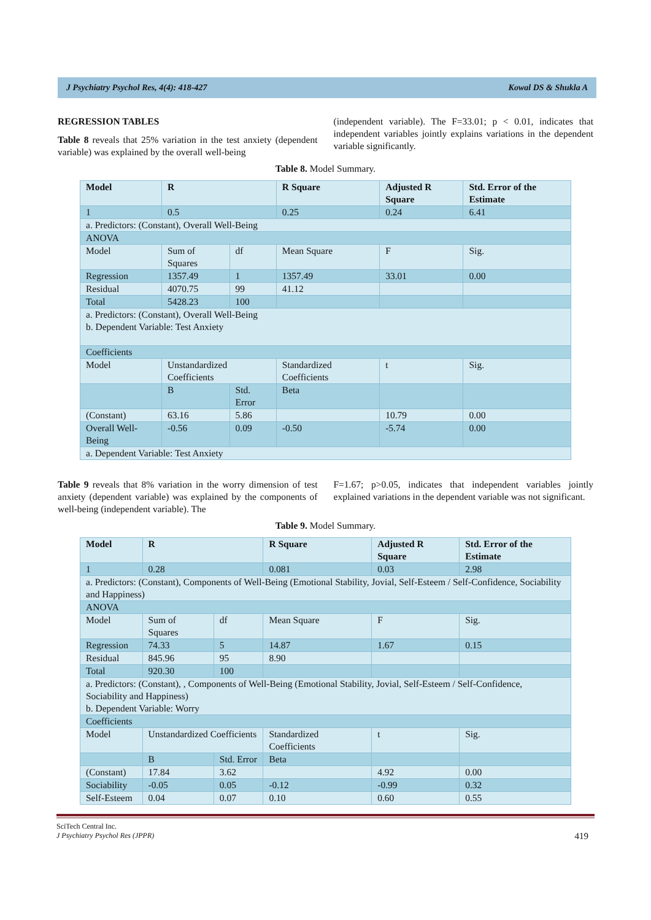J Psychiatry Psychol Res, 4(4): 418-427 Kowal DS & Shukla A
REGRESSION TABLES
Table 8 reveals that 25% variation in the test anxiety (dependent variable) was explained by the overall well-being
(independent variable). The F=33.01; p < 0.01, indicates that independent variables jointly explains variations in the dependent variable significantly.
Table 8. Model Summary.
| Model | R | | R Square | Adjusted R Square | | Std. Error of the Estimate |
| 1 | 0.5 | | 0.25 | 0.24 | | 6.41 |
| a. Predictors: (Constant), Overall Well-Being | | | | | | |
| ANOVA | | | | | | |
| Model | Sum of Squares | df | Mean Square | F | Sig. | |
| Regression | 1357.49 | 1 | 1357.49 | 33.01 | 0.00 | |
| Residual | 4070.75 | 99 | 41.12 | | | |
| Total | 5428.23 | 100 | | | | |
| a. Predictors: (Constant), Overall Well-Being b. Dependent Variable: Test Anxiety | | | | | | |
| Coefficients | | | | | | |
| Model | Unstandardized Coefficients | | Standardized Coefficients | t | Sig. | |
| | B | Std. Error | Beta | | | |
| (Constant) | 63.16 | 5.86 | | 10.79 | 0.00 | |
| Overall Well-Being | -0.56 | 0.09 | -0.50 | -5.74 | 0.00 | |
| a. Dependent Variable: Test Anxiety | | | | | | |
Table 9 reveals that 8% variation in the worry dimension of test anxiety (dependent variable) was explained by the components of well-being (independent variable). The
F=1.67; p>0.05, indicates that independent variables jointly explained variations in the dependent variable was not significant.
Table 9. Model Summary.
| Model | R | | R Square | Adjusted R Square | | Std. Error of the Estimate |
| 1 | 0.28 | | 0.081 | 0.03 | | 2.98 |
| a. Predictors: (Constant), Components of Well-Being (Emotional Stability, Jovial, Self-Esteem / Self-Confidence, Sociability and Happiness) | | | | | | |
| ANOVA | | | | | | |
| Model | Sum of Squares | df | Mean Square | F | Sig. | |
| Regression | 74.33 | 5 | 14.87 | 1.67 | 0.15 | |
| Residual | 845.96 | 95 | 8.90 | | | |
| Total | 920.30 | 100 | | | | |
| a. Predictors: (Constant), , Components of Well-Being (Emotional Stability, Jovial, Self-Esteem / Self-Confidence, Sociability and Happiness) b. Dependent Variable: Worry | | | | | | |
| Coefficients | | | | | | |
| Model | Unstandardized Coefficients | | Standardized Coefficients | t | Sig. | |
| | B | Std. Error | Beta | | | |
| (Constant) | 17.84 | 3.62 | | 4.92 | 0.00 | |
| Sociability | -0.05 | 0.05 | -0.12 | -0.99 | 0.32 | |
| Self-Esteem | 0.04 | 0.07 | 0.10 | 0.60 | 0.55 | |
SciTech Central Inc.
J Psychiatry Psychol Res (JPPR) 419